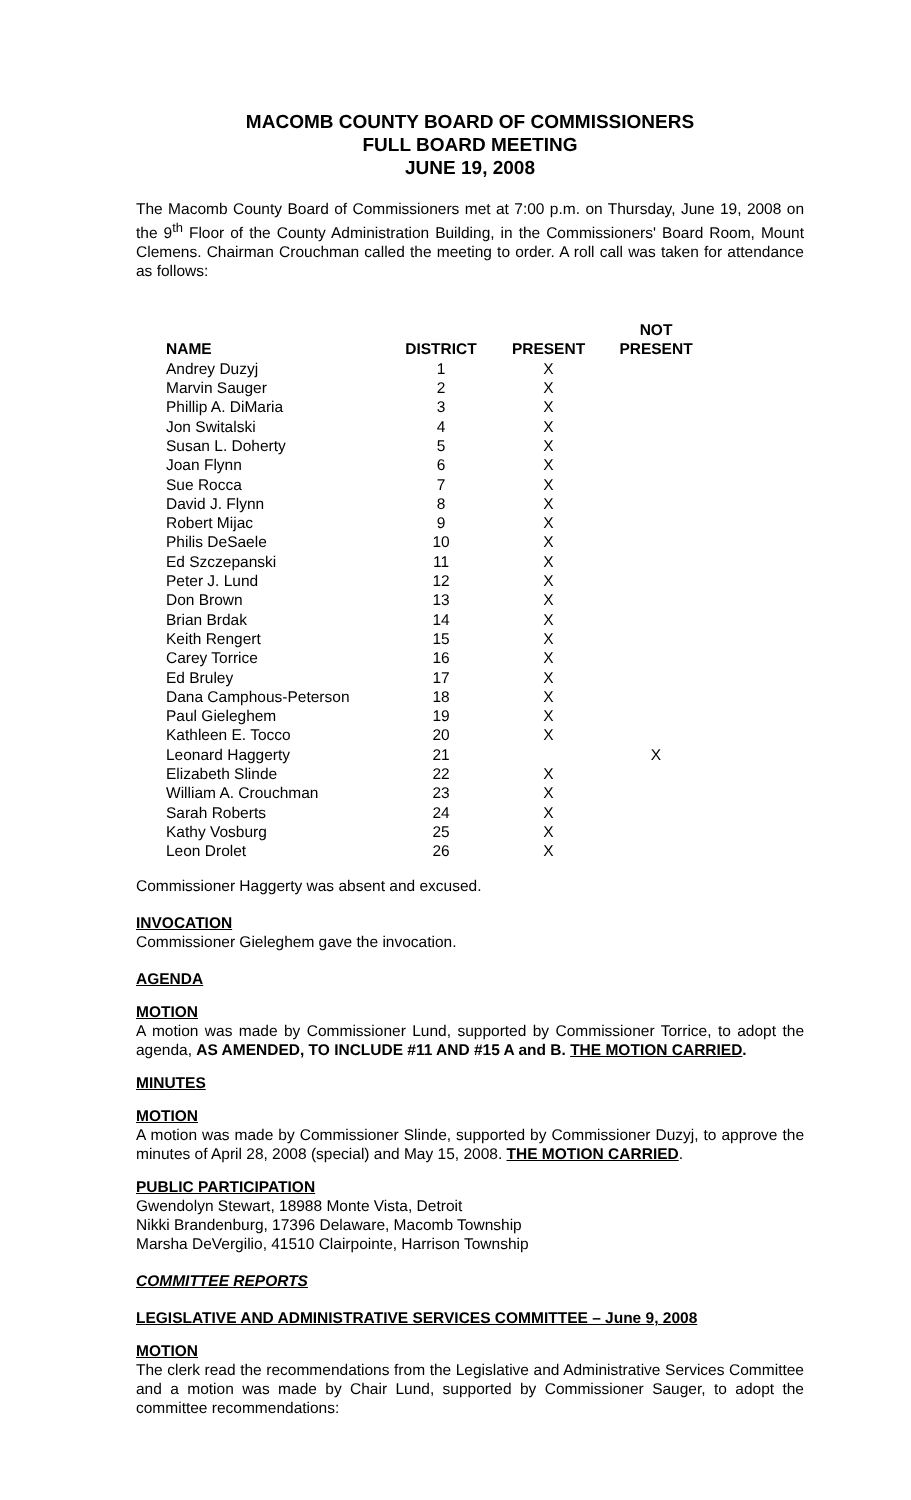MACOMB COUNTY BOARD OF COMMISSIONERS
FULL BOARD MEETING
JUNE 19, 2008
The Macomb County Board of Commissioners met at 7:00 p.m. on Thursday, June 19, 2008 on the 9<sup>th</sup> Floor of the County Administration Building, in the Commissioners' Board Room, Mount Clemens. Chairman Crouchman called the meeting to order. A roll call was taken for attendance as follows:
| NAME | DISTRICT | PRESENT | NOT PRESENT |
| --- | --- | --- | --- |
| Andrey Duzyj | 1 | X | |
| Marvin Sauger | 2 | X | |
| Phillip A. DiMaria | 3 | X | |
| Jon Switalski | 4 | X | |
| Susan L. Doherty | 5 | X | |
| Joan Flynn | 6 | X | |
| Sue Rocca | 7 | X | |
| David J. Flynn | 8 | X | |
| Robert Mijac | 9 | X | |
| Philis DeSaele | 10 | X | |
| Ed Szczepanski | 11 | X | |
| Peter J. Lund | 12 | X | |
| Don Brown | 13 | X | |
| Brian Brdak | 14 | X | |
| Keith Rengert | 15 | X | |
| Carey Torrice | 16 | X | |
| Ed Bruley | 17 | X | |
| Dana Camphous-Peterson | 18 | X | |
| Paul Gieleghem | 19 | X | |
| Kathleen E. Tocco | 20 | X | |
| Leonard Haggerty | 21 | | X |
| Elizabeth Slinde | 22 | X | |
| William A. Crouchman | 23 | X | |
| Sarah Roberts | 24 | X | |
| Kathy Vosburg | 25 | X | |
| Leon Drolet | 26 | X | |
Commissioner Haggerty was absent and excused.
INVOCATION
Commissioner Gieleghem gave the invocation.
AGENDA
MOTION
A motion was made by Commissioner Lund, supported by Commissioner Torrice, to adopt the agenda, AS AMENDED, TO INCLUDE #11 AND #15 A and B. THE MOTION CARRIED.
MINUTES
MOTION
A motion was made by Commissioner Slinde, supported by Commissioner Duzyj, to approve the minutes of April 28, 2008 (special) and May 15, 2008. THE MOTION CARRIED.
PUBLIC PARTICIPATION
Gwendolyn Stewart, 18988 Monte Vista, Detroit
Nikki Brandenburg, 17396 Delaware, Macomb Township
Marsha DeVergilio, 41510 Clairpointe, Harrison Township
COMMITTEE REPORTS
LEGISLATIVE AND ADMINISTRATIVE SERVICES COMMITTEE – June 9, 2008
MOTION
The clerk read the recommendations from the Legislative and Administrative Services Committee and a motion was made by Chair Lund, supported by Commissioner Sauger, to adopt the committee recommendations: